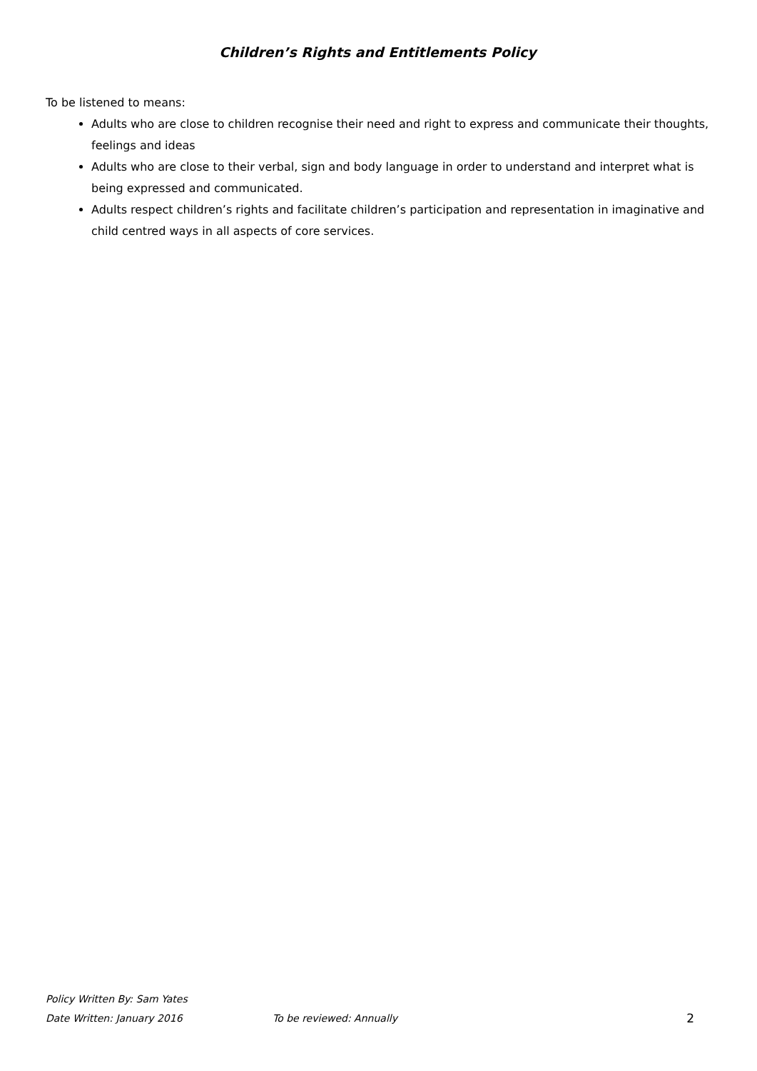Children’s Rights and Entitlements Policy
To be listened to means:
Adults who are close to children recognise their need and right to express and communicate their thoughts, feelings and ideas
Adults who are close to their verbal, sign and body language in order to understand and interpret what is being expressed and communicated.
Adults respect children’s rights and facilitate children’s participation and representation in imaginative and child centred ways in all aspects of core services.
Policy Written By: Sam Yates
Date Written: January 2016 To be reviewed: Annually 2